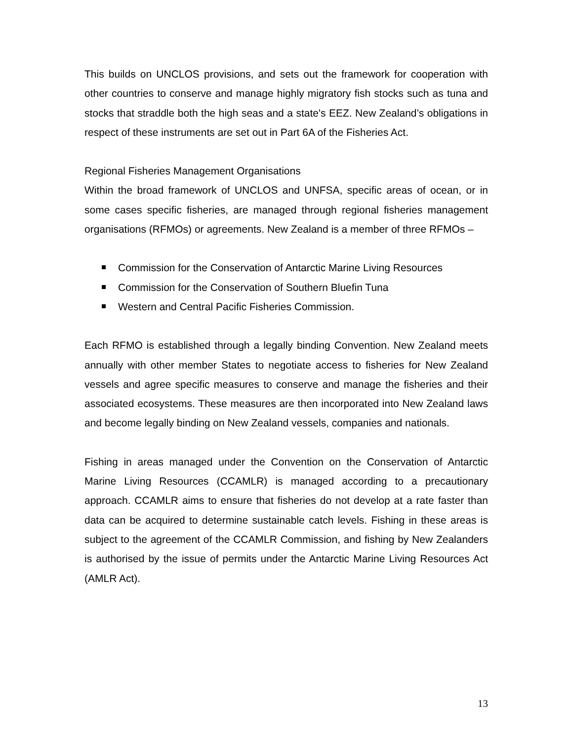This builds on UNCLOS provisions, and sets out the framework for cooperation with other countries to conserve and manage highly migratory fish stocks such as tuna and stocks that straddle both the high seas and a state's EEZ. New Zealand’s obligations in respect of these instruments are set out in Part 6A of the Fisheries Act.
Regional Fisheries Management Organisations
Within the broad framework of UNCLOS and UNFSA, specific areas of ocean, or in some cases specific fisheries, are managed through regional fisheries management organisations (RFMOs) or agreements. New Zealand is a member of three RFMOs –
Commission for the Conservation of Antarctic Marine Living Resources
Commission for the Conservation of Southern Bluefin Tuna
Western and Central Pacific Fisheries Commission.
Each RFMO is established through a legally binding Convention. New Zealand meets annually with other member States to negotiate access to fisheries for New Zealand vessels and agree specific measures to conserve and manage the fisheries and their associated ecosystems. These measures are then incorporated into New Zealand laws and become legally binding on New Zealand vessels, companies and nationals.
Fishing in areas managed under the Convention on the Conservation of Antarctic Marine Living Resources (CCAMLR) is managed according to a precautionary approach. CCAMLR aims to ensure that fisheries do not develop at a rate faster than data can be acquired to determine sustainable catch levels. Fishing in these areas is subject to the agreement of the CCAMLR Commission, and fishing by New Zealanders is authorised by the issue of permits under the Antarctic Marine Living Resources Act (AMLR Act).
13